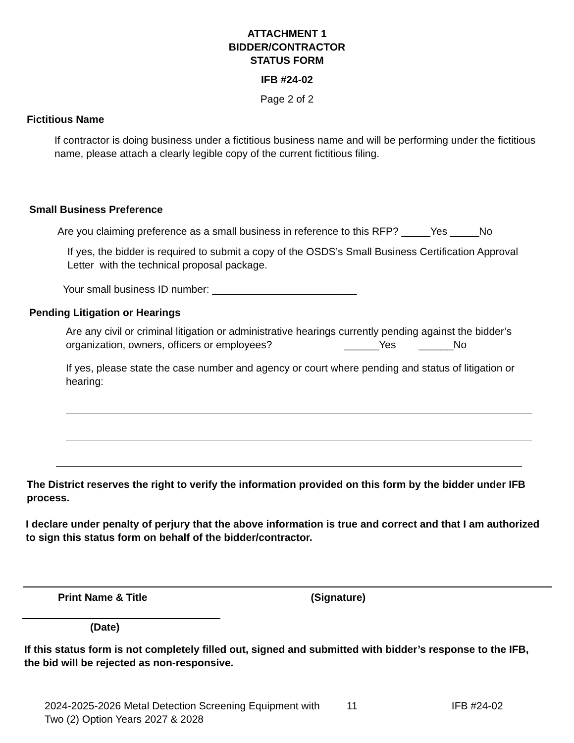ATTACHMENT 1
BIDDER/CONTRACTOR
STATUS FORM
IFB #24-02
Page 2 of 2
Fictitious Name
If contractor is doing business under a fictitious business name and will be performing under the fictitious name, please attach a clearly legible copy of the current fictitious filing.
Small Business Preference
Are you claiming preference as a small business in reference to this RFP? _____Yes _____No
If yes, the bidder is required to submit a copy of the OSDS’s Small Business Certification Approval Letter with the technical proposal package.
Your small business ID number: _________________________
Pending Litigation or Hearings
Are any civil or criminal litigation or administrative hearings currently pending against the bidder’s organization, owners, officers or employees? ______Yes ______No
If yes, please state the case number and agency or court where pending and status of litigation or hearing:
The District reserves the right to verify the information provided on this form by the bidder under IFB process.
I declare under penalty of perjury that the above information is true and correct and that I am authorized to sign this status form on behalf of the bidder/contractor.
Print Name & Title (Signature)
(Date)
If this status form is not completely filled out, signed and submitted with bidder’s response to the IFB, the bid will be rejected as non-responsive.
2024-2025-2026 Metal Detection Screening Equipment with Two (2) Option Years 2027 & 2028
11 IFB #24-02